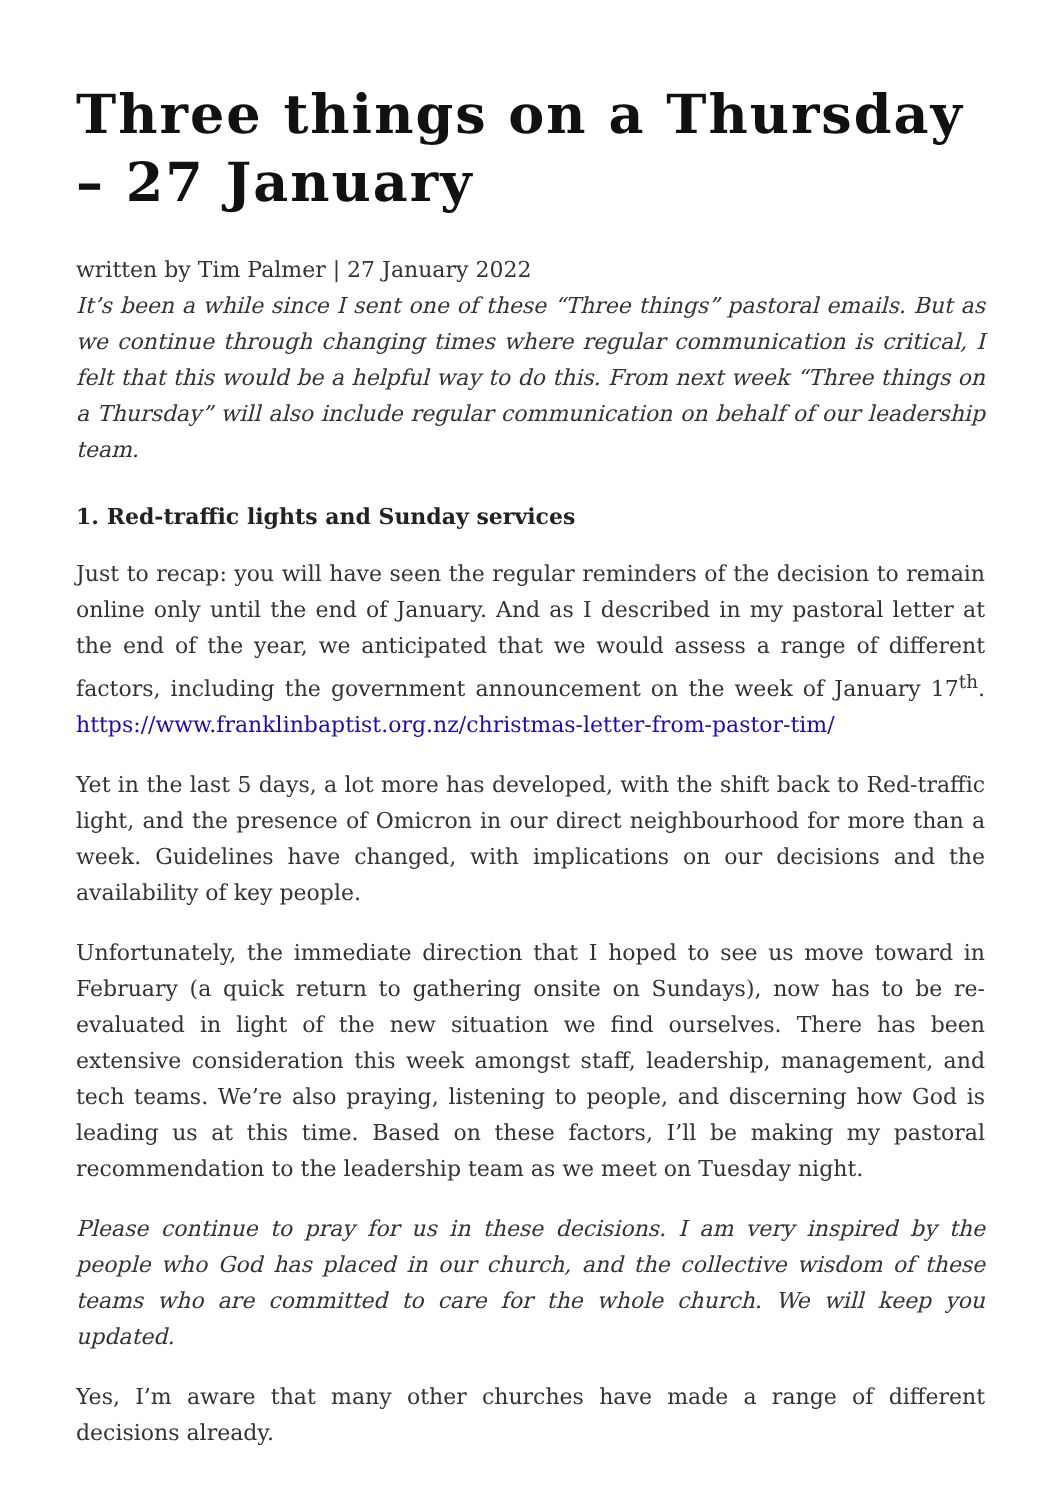Three things on a Thursday – 27 January
written by Tim Palmer | 27 January 2022
It’s been a while since I sent one of these “Three things” pastoral emails. But as we continue through changing times where regular communication is critical, I felt that this would be a helpful way to do this. From next week “Three things on a Thursday” will also include regular communication on behalf of our leadership team.
1. Red-traffic lights and Sunday services
Just to recap: you will have seen the regular reminders of the decision to remain online only until the end of January. And as I described in my pastoral letter at the end of the year, we anticipated that we would assess a range of different factors, including the government announcement on the week of January 17<sup>th</sup>. https://www.franklinbaptist.org.nz/christmas-letter-from-pastor-tim/
Yet in the last 5 days, a lot more has developed, with the shift back to Red-traffic light, and the presence of Omicron in our direct neighbourhood for more than a week. Guidelines have changed, with implications on our decisions and the availability of key people.
Unfortunately, the immediate direction that I hoped to see us move toward in February (a quick return to gathering onsite on Sundays), now has to be re-evaluated in light of the new situation we find ourselves. There has been extensive consideration this week amongst staff, leadership, management, and tech teams. We’re also praying, listening to people, and discerning how God is leading us at this time. Based on these factors, I’ll be making my pastoral recommendation to the leadership team as we meet on Tuesday night.
Please continue to pray for us in these decisions. I am very inspired by the people who God has placed in our church, and the collective wisdom of these teams who are committed to care for the whole church. We will keep you updated.
Yes, I’m aware that many other churches have made a range of different decisions already.